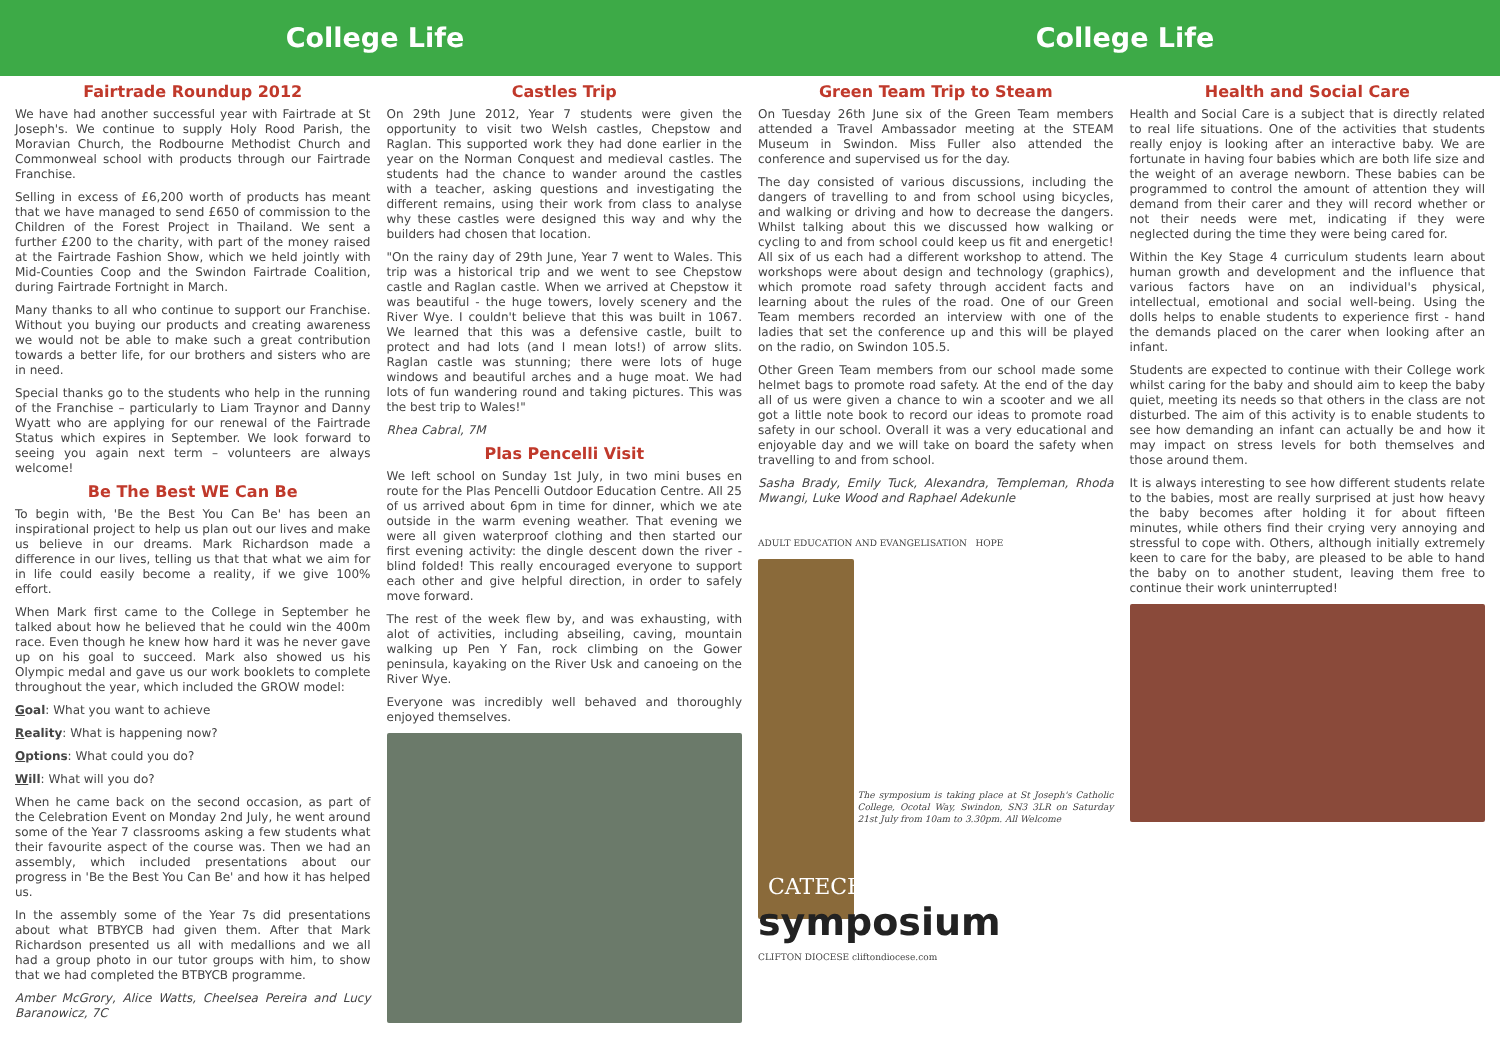College Life College Life
Fairtrade Roundup 2012
We have had another successful year with Fairtrade at St Joseph's. We continue to supply Holy Rood Parish, the Moravian Church, the Rodbourne Methodist Church and Commonweal school with products through our Fairtrade Franchise.
Selling in excess of £6,200 worth of products has meant that we have managed to send £650 of commission to the Children of the Forest Project in Thailand. We sent a further £200 to the charity, with part of the money raised at the Fairtrade Fashion Show, which we held jointly with Mid-Counties Coop and the Swindon Fairtrade Coalition, during Fairtrade Fortnight in March.
Many thanks to all who continue to support our Franchise. Without you buying our products and creating awareness we would not be able to make such a great contribution towards a better life, for our brothers and sisters who are in need.
Special thanks go to the students who help in the running of the Franchise – particularly to Liam Traynor and Danny Wyatt who are applying for our renewal of the Fairtrade Status which expires in September. We look forward to seeing you again next term – volunteers are always welcome!
Be The Best WE Can Be
To begin with, 'Be the Best You Can Be' has been an inspirational project to help us plan out our lives and make us believe in our dreams. Mark Richardson made a difference in our lives, telling us that that what we aim for in life could easily become a reality, if we give 100% effort.
When Mark first came to the College in September he talked about how he believed that he could win the 400m race. Even though he knew how hard it was he never gave up on his goal to succeed. Mark also showed us his Olympic medal and gave us our work booklets to complete throughout the year, which included the GROW model:
Goal: What you want to achieve
Reality: What is happening now?
Options: What could you do?
Will: What will you do?
When he came back on the second occasion, as part of the Celebration Event on Monday 2nd July, he went around some of the Year 7 classrooms asking a few students what their favourite aspect of the course was. Then we had an assembly, which included presentations about our progress in 'Be the Best You Can Be' and how it has helped us.
In the assembly some of the Year 7s did presentations about what BTBYCB had given them. After that Mark Richardson presented us all with medallions and we all had a group photo in our tutor groups with him, to show that we had completed the BTBYCB programme.
Amber McGrory, Alice Watts, Cheelsea Pereira and Lucy Baranowicz, 7C
Castles Trip
On 29th June 2012, Year 7 students were given the opportunity to visit two Welsh castles, Chepstow and Raglan. This supported work they had done earlier in the year on the Norman Conquest and medieval castles. The students had the chance to wander around the castles with a teacher, asking questions and investigating the different remains, using their work from class to analyse why these castles were designed this way and why the builders had chosen that location.
"On the rainy day of 29th June, Year 7 went to Wales. This trip was a historical trip and we went to see Chepstow castle and Raglan castle. When we arrived at Chepstow it was beautiful - the huge towers, lovely scenery and the River Wye. I couldn't believe that this was built in 1067. We learned that this was a defensive castle, built to protect and had lots (and I mean lots!) of arrow slits. Raglan castle was stunning; there were lots of huge windows and beautiful arches and a huge moat. We had lots of fun wandering round and taking pictures. This was the best trip to Wales!"
Rhea Cabral, 7M
Plas Pencelli Visit
We left school on Sunday 1st July, in two mini buses en route for the Plas Pencelli Outdoor Education Centre. All 25 of us arrived about 6pm in time for dinner, which we ate outside in the warm evening weather. That evening we were all given waterproof clothing and then started our first evening activity: the dingle descent down the river - blind folded! This really encouraged everyone to support each other and give helpful direction, in order to safely move forward.
The rest of the week flew by, and was exhausting, with alot of activities, including abseiling, caving, mountain walking up Pen Y Fan, rock climbing on the Gower peninsula, kayaking on the River Usk and canoeing on the River Wye.
Everyone was incredibly well behaved and thoroughly enjoyed themselves.
Green Team Trip to Steam
On Tuesday 26th June six of the Green Team members attended a Travel Ambassador meeting at the STEAM Museum in Swindon. Miss Fuller also attended the conference and supervised us for the day.
The day consisted of various discussions, including the dangers of travelling to and from school using bicycles, and walking or driving and how to decrease the dangers. Whilst talking about this we discussed how walking or cycling to and from school could keep us fit and energetic! All six of us each had a different workshop to attend. The workshops were about design and technology (graphics), which promote road safety through accident facts and learning about the rules of the road. One of our Green Team members recorded an interview with one of the ladies that set the conference up and this will be played on the radio, on Swindon 105.5.
Other Green Team members from our school made some helmet bags to promote road safety. At the end of the day all of us were given a chance to win a scooter and we all got a little note book to record our ideas to promote road safety in our school. Overall it was a very educational and enjoyable day and we will take on board the safety when travelling to and from school.
Sasha Brady, Emily Tuck, Alexandra, Templeman, Rhoda Mwangi, Luke Wood and Raphael Adekunle
ADULT EDUCATION AND EVANGELISATION HOPE
The symposium is taking place at St Joseph's Catholic College, Ocotal Way, Swindon, SN3 3LR on Saturday 21st July from 10am to 3.30pm. All Welcome
CATECHISTS
symposium
CLIFTON DIOCESE cliftondiocese.com
Health and Social Care
Health and Social Care is a subject that is directly related to real life situations. One of the activities that students really enjoy is looking after an interactive baby. We are fortunate in having four babies which are both life size and the weight of an average newborn. These babies can be programmed to control the amount of attention they will demand from their carer and they will record whether or not their needs were met, indicating if they were neglected during the time they were being cared for.
Within the Key Stage 4 curriculum students learn about human growth and development and the influence that various factors have on an individual's physical, intellectual, emotional and social well-being. Using the dolls helps to enable students to experience first - hand the demands placed on the carer when looking after an infant.
Students are expected to continue with their College work whilst caring for the baby and should aim to keep the baby quiet, meeting its needs so that others in the class are not disturbed. The aim of this activity is to enable students to see how demanding an infant can actually be and how it may impact on stress levels for both themselves and those around them.
It is always interesting to see how different students relate to the babies, most are really surprised at just how heavy the baby becomes after holding it for about fifteen minutes, while others find their crying very annoying and stressful to cope with. Others, although initially extremely keen to care for the baby, are pleased to be able to hand the baby on to another student, leaving them free to continue their work uninterrupted!